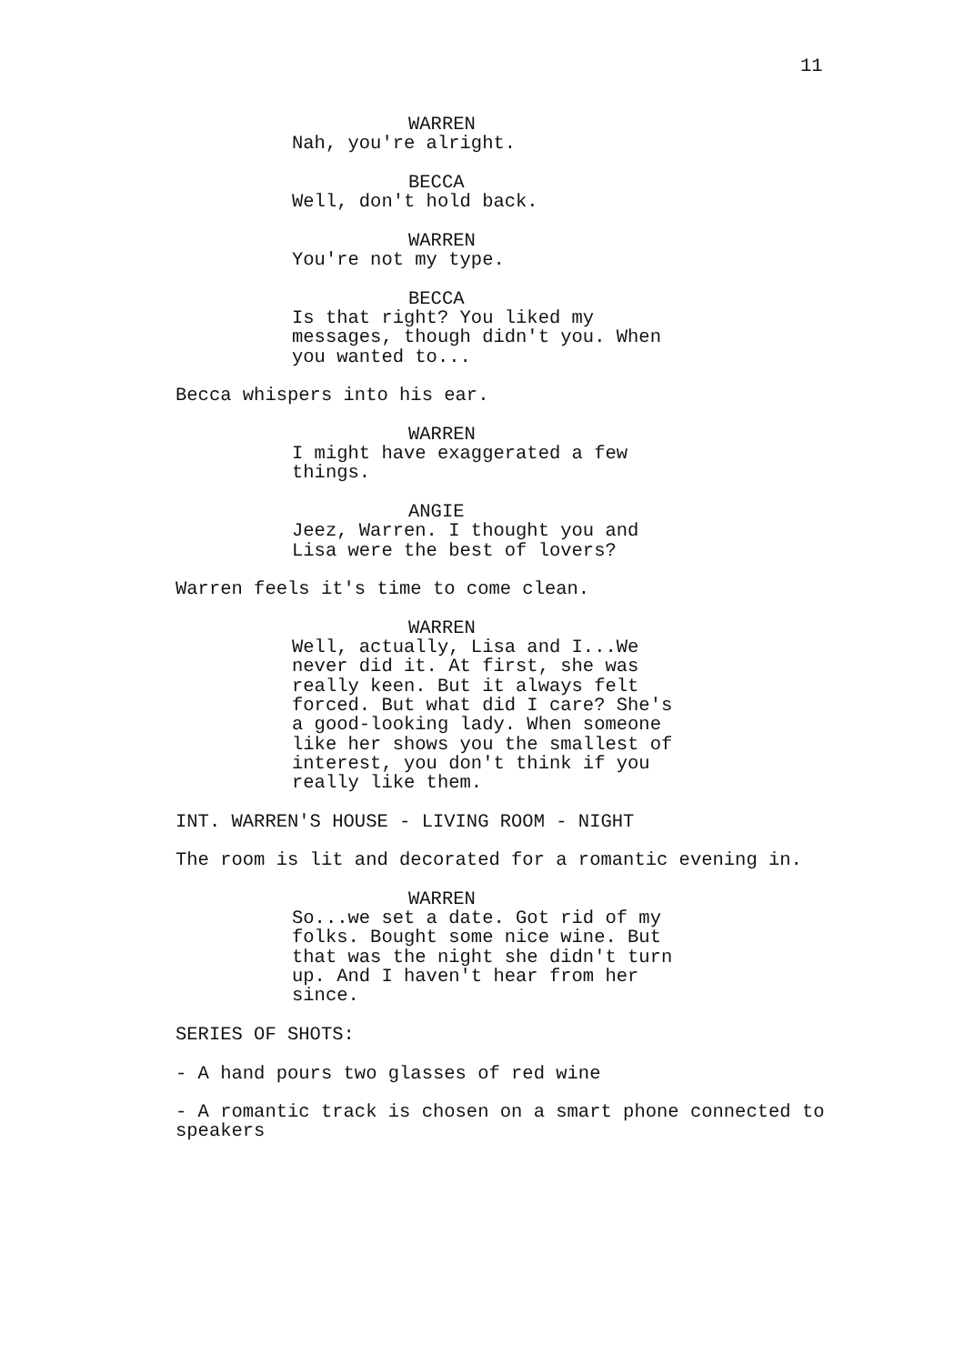11
WARREN
Nah, you're alright.
BECCA
Well, don't hold back.
WARREN
You're not my type.
BECCA
Is that right? You liked my messages, though didn't you. When you wanted to...
Becca whispers into his ear.
WARREN
I might have exaggerated a few things.
ANGIE
Jeez, Warren. I thought you and Lisa were the best of lovers?
Warren feels it's time to come clean.
WARREN
Well, actually, Lisa and I...We never did it. At first, she was really keen. But it always felt forced. But what did I care? She's a good-looking lady. When someone like her shows you the smallest of interest, you don't think if you really like them.
INT. WARREN'S HOUSE - LIVING ROOM - NIGHT
The room is lit and decorated for a romantic evening in.
WARREN
So...we set a date. Got rid of my folks. Bought some nice wine. But that was the night she didn't turn up. And I haven't hear from her since.
SERIES OF SHOTS:
- A hand pours two glasses of red wine
- A romantic track is chosen on a smart phone connected to speakers